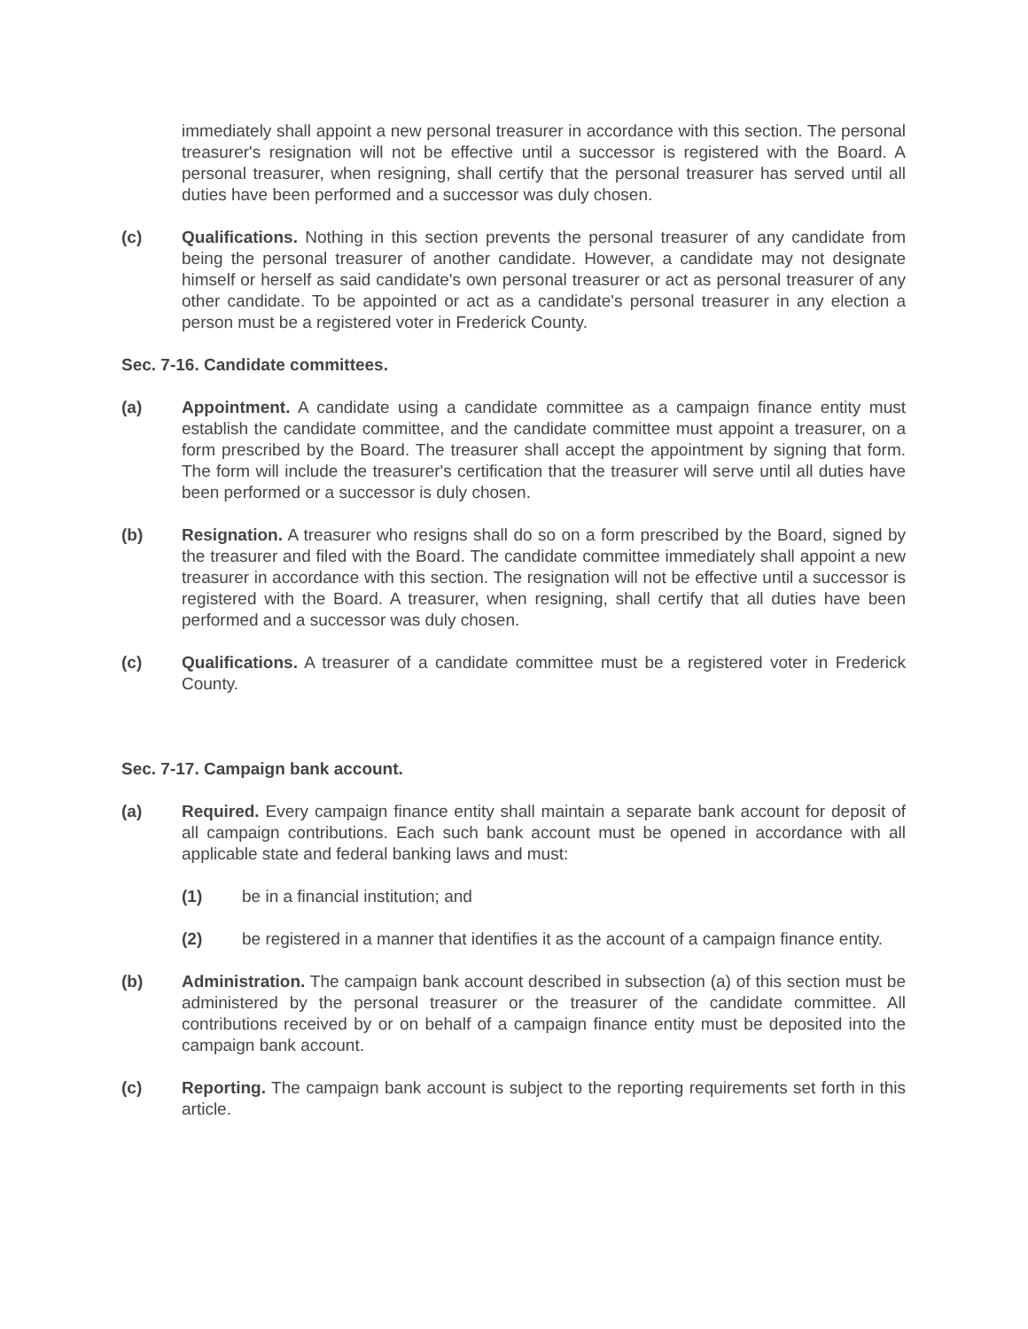immediately shall appoint a new personal treasurer in accordance with this section. The personal treasurer's resignation will not be effective until a successor is registered with the Board. A personal treasurer, when resigning, shall certify that the personal treasurer has served until all duties have been performed and a successor was duly chosen.
(c) Qualifications. Nothing in this section prevents the personal treasurer of any candidate from being the personal treasurer of another candidate. However, a candidate may not designate himself or herself as said candidate's own personal treasurer or act as personal treasurer of any other candidate. To be appointed or act as a candidate's personal treasurer in any election a person must be a registered voter in Frederick County.
Sec. 7-16. Candidate committees.
(a) Appointment. A candidate using a candidate committee as a campaign finance entity must establish the candidate committee, and the candidate committee must appoint a treasurer, on a form prescribed by the Board. The treasurer shall accept the appointment by signing that form. The form will include the treasurer's certification that the treasurer will serve until all duties have been performed or a successor is duly chosen.
(b) Resignation. A treasurer who resigns shall do so on a form prescribed by the Board, signed by the treasurer and filed with the Board. The candidate committee immediately shall appoint a new treasurer in accordance with this section. The resignation will not be effective until a successor is registered with the Board. A treasurer, when resigning, shall certify that all duties have been performed and a successor was duly chosen.
(c) Qualifications. A treasurer of a candidate committee must be a registered voter in Frederick County.
Sec. 7-17. Campaign bank account.
(a) Required. Every campaign finance entity shall maintain a separate bank account for deposit of all campaign contributions. Each such bank account must be opened in accordance with all applicable state and federal banking laws and must:
(1) be in a financial institution; and
(2) be registered in a manner that identifies it as the account of a campaign finance entity.
(b) Administration. The campaign bank account described in subsection (a) of this section must be administered by the personal treasurer or the treasurer of the candidate committee. All contributions received by or on behalf of a campaign finance entity must be deposited into the campaign bank account.
(c) Reporting. The campaign bank account is subject to the reporting requirements set forth in this article.